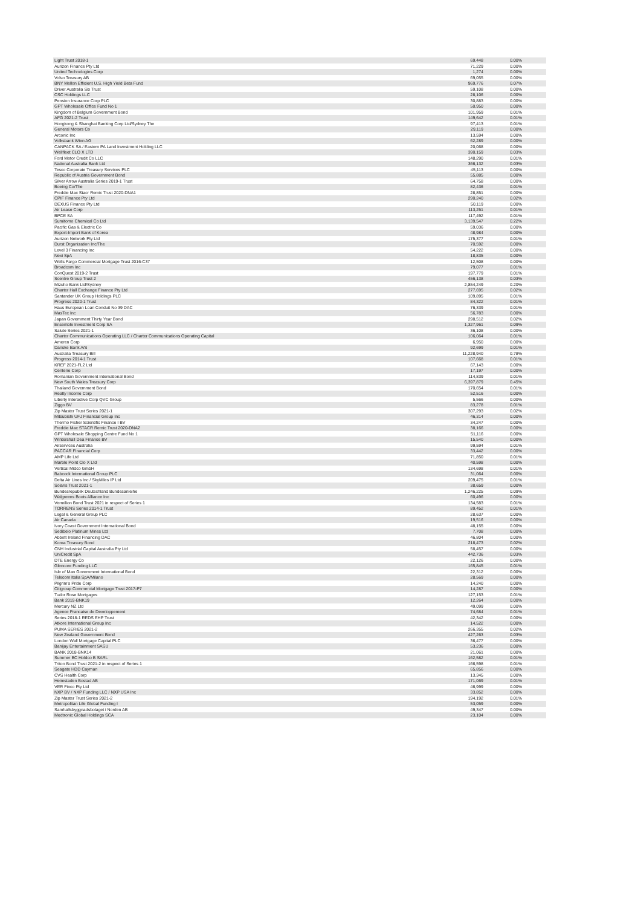| Light Trust 2018-1 | 69,448 | 0.00% |
| Aurizon Finance Pty Ltd | 71,229 | 0.00% |
| United Technologies Corp | 1,274 | 0.00% |
| Volvo Treasury AB | 69,055 | 0.00% |
| BNY Mellon Efficient U.S. High Yield Beta Fund | 969,776 | 0.07% |
| Driver Australia Six Trust | 59,108 | 0.00% |
| CSC Holdings LLC | 28,106 | 0.00% |
| Pension Insurance Corp PLC | 30,883 | 0.00% |
| GPT Wholesale Office Fund No 1 | 50,950 | 0.00% |
| Kingdom of Belgium Government Bond | 101,959 | 0.01% |
| AFG 2021-2 Trust | 149,642 | 0.01% |
| Hongkong & Shanghai Banking Corp Ltd/Sydney The | 97,413 | 0.01% |
| General Motors Co | 29,119 | 0.00% |
| Arconic Inc | 13,594 | 0.00% |
| Volksbank Wien AG | 62,289 | 0.00% |
| CANPACK SA / Eastern PA Land Investment Holding LLC | 20,068 | 0.00% |
| Wellfleet CLO X LTD | 390,159 | 0.03% |
| Ford Motor Credit Co LLC | 148,290 | 0.01% |
| National Australia Bank Ltd | 366,132 | 0.03% |
| Tesco Corporate Treasury Services PLC | 45,113 | 0.00% |
| Republic of Austria Government Bond | 55,885 | 0.00% |
| Silver Arrow Australia Series 2019-1 Trust | 64,758 | 0.00% |
| Boeing Co/The | 82,436 | 0.01% |
| Freddie Mac Stacr Remic Trust 2020-DNA1 | 28,851 | 0.00% |
| CPIF Finance Pty Ltd | 290,240 | 0.02% |
| DEXUS Finance Pty Ltd | 50,119 | 0.00% |
| Air Lease Corp | 113,251 | 0.01% |
| BPCE SA | 117,492 | 0.01% |
| Sumitomo Chemical Co Ltd | 3,139,547 | 0.22% |
| Pacific Gas & Electric Co | 59,036 | 0.00% |
| Export-Import Bank of Korea | 48,984 | 0.00% |
| Aurizon Network Pty Ltd | 175,377 | 0.01% |
| Durst Organization Inc/The | 70,592 | 0.00% |
| Level 3 Financing Inc | 54,222 | 0.00% |
| Nexi SpA | 18,835 | 0.00% |
| Wells Fargo Commercial Mortgage Trust 2016-C37 | 12,508 | 0.00% |
| Broadcom Inc | 79,077 | 0.01% |
| ConQuest 2019-2 Trust | 197,779 | 0.01% |
| Scentre Group Trust 2 | 456,138 | 0.03% |
| Mizuho Bank Ltd/Sydney | 2,854,249 | 0.20% |
| Charter Hall Exchange Finance Pty Ltd | 277,695 | 0.02% |
| Santander UK Group Holdings PLC | 109,895 | 0.01% |
| Progress 2020-1 Trust | 84,322 | 0.01% |
| Haus European Loan Conduit No 39 DAC | 76,339 | 0.01% |
| MasTec Inc | 56,783 | 0.00% |
| Japan Government Thirty Year Bond | 298,512 | 0.02% |
| Ensemble Investment Corp SA | 1,327,961 | 0.09% |
| Salute Series 2021-1 | 36,108 | 0.00% |
| Charter Communications Operating LLC / Charter Communications Operating Capital | 106,064 | 0.01% |
| Ameren Corp | 6,950 | 0.00% |
| Danske Bank A/S | 92,699 | 0.01% |
| Australia Treasury Bill | 11,228,940 | 0.78% |
| Progress 2014-1 Trust | 107,668 | 0.01% |
| KREF 2021-FL2 Ltd | 67,143 | 0.00% |
| Centene Corp | 17,197 | 0.00% |
| Romanian Government International Bond | 114,839 | 0.01% |
| New South Wales Treasury Corp | 6,397,879 | 0.45% |
| Thailand Government Bond | 170,654 | 0.01% |
| Realty Income Corp | 52,516 | 0.00% |
| Liberty Interactive Corp QVC Group | 5,566 | 0.00% |
| Ziggo BV | 83,278 | 0.01% |
| Zip Master Trust Series 2021-1 | 307,293 | 0.02% |
| Mitsubishi UFJ Financial Group Inc | 46,314 | 0.00% |
| Thermo Fisher Scientific Finance I BV | 34,247 | 0.00% |
| Freddie Mac STACR Remic Trust 2020-DNA2 | 38,166 | 0.00% |
| GPT Wholesale Shopping Centre Fund No 1 | 51,116 | 0.00% |
| Wintershall Dea Finance BV | 15,540 | 0.00% |
| Airservices Australia | 99,594 | 0.01% |
| PACCAR Financial Corp | 33,442 | 0.00% |
| AMP Life Ltd | 71,850 | 0.01% |
| Marble Point Clo X Ltd | 40,598 | 0.00% |
| Vertical Midco GmbH | 134,698 | 0.01% |
| Babcock International Group PLC | 31,064 | 0.00% |
| Delta Air Lines Inc / SkyMiles IP Ltd | 209,475 | 0.01% |
| Solaris Trust 2021-1 | 38,659 | 0.00% |
| Bundesrepublik Deutschland Bundesanleihe | 1,246,225 | 0.09% |
| Walgreens Boots Alliance Inc | 60,496 | 0.00% |
| Vermilion Bond Trust 2021 in respect of Series 1 | 134,583 | 0.01% |
| TORRENS Series 2014-1 Trust | 89,452 | 0.01% |
| Legal & General Group PLC | 28,637 | 0.00% |
| Air Canada | 19,516 | 0.00% |
| Ivory Coast Government International Bond | 48,155 | 0.00% |
| Sedibelo Platinum Mines Ltd | 7,708 | 0.00% |
| Abbott Ireland Financing DAC | 46,804 | 0.00% |
| Korea Treasury Bond | 218,473 | 0.02% |
| CNH Industrial Capital Australia Pty Ltd | 58,457 | 0.00% |
| UniCredit SpA | 442,736 | 0.03% |
| DTE Energy Co | 22,126 | 0.00% |
| Glencore Funding LLC | 165,845 | 0.01% |
| Isle of Man Government International Bond | 22,312 | 0.00% |
| Telecom Italia SpA/Milano | 28,569 | 0.00% |
| Pilgrim's Pride Corp | 14,240 | 0.00% |
| Citigroup Commercial Mortgage Trust 2017-P7 | 14,287 | 0.00% |
| Tudor Rose Mortgages | 127,153 | 0.01% |
| Bank 2019-BNK19 | 12,264 | 0.00% |
| Mercury NZ Ltd | 49,099 | 0.00% |
| Agence Francaise de Developpement | 74,684 | 0.01% |
| Series 2018-1 REDS EHP Trust | 42,342 | 0.00% |
| Atkore International Group Inc | 14,522 | 0.00% |
| PUMA SERIES 2021-2 | 266,355 | 0.02% |
| New Zealand Government Bond | 427,263 | 0.03% |
| London Wall Mortgage Capital PLC | 36,477 | 0.00% |
| Banijay Entertainment SASU | 53,236 | 0.00% |
| BANK 2018-BNK14 | 21,061 | 0.00% |
| Summer BC Holdco B SARL | 162,582 | 0.01% |
| Triton Bond Trust 2021-2 in respect of Series 1 | 166,598 | 0.01% |
| Seagate HDD Cayman | 65,856 | 0.00% |
| CVS Health Corp | 13,345 | 0.00% |
| Heimstaden Bostad AB | 171,069 | 0.01% |
| VER Finco Pty Ltd | 46,999 | 0.00% |
| NXP BV / NXP Funding LLC / NXP USA Inc | 33,852 | 0.00% |
| Zip Master Trust Series 2021-2 | 194,192 | 0.01% |
| Metropolitan Life Global Funding I | 53,059 | 0.00% |
| Samhallsbyggnadsbolaget i Norden AB | 49,347 | 0.00% |
| Medtronic Global Holdings SCA | 23,104 | 0.00% |